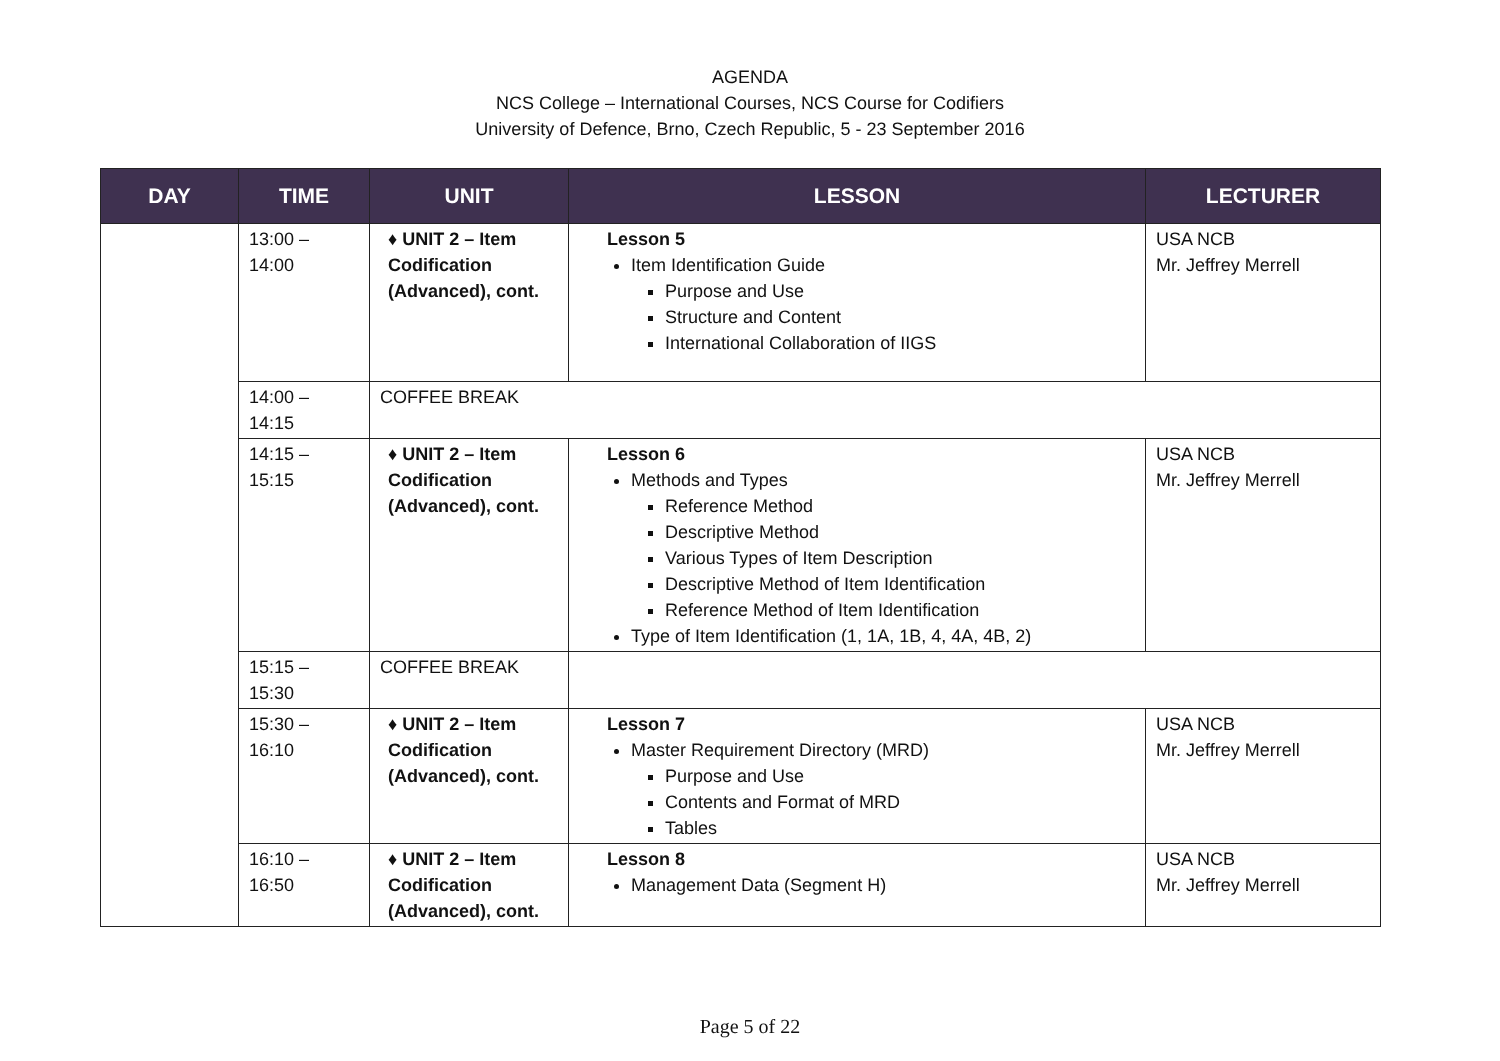AGENDA
NCS College – International Courses, NCS Course for Codifiers
University of Defence, Brno, Czech Republic, 5 - 23 September 2016
| DAY | TIME | UNIT | LESSON | LECTURER |
| --- | --- | --- | --- | --- |
| | 13:00 – 14:00 | ♦ UNIT 2 – Item Codification (Advanced), cont. | Lesson 5 Item Identification Guide Purpose and Use Structure and Content International Collaboration of IIGS | USA NCB Mr. Jeffrey Merrell |
| | 14:00 – 14:15 | COFFEE BREAK | | |
| | 14:15 – 15:15 | ♦ UNIT 2 – Item Codification (Advanced), cont. | Lesson 6 Methods and Types Reference Method Descriptive Method Various Types of Item Description Descriptive Method of Item Identification Reference Method of Item Identification Type of Item Identification (1, 1A, 1B, 4, 4A, 4B, 2) | USA NCB Mr. Jeffrey Merrell |
| | 15:15 – 15:30 | COFFEE BREAK | | |
| | 15:30 – 16:10 | ♦ UNIT 2 – Item Codification (Advanced), cont. | Lesson 7 Master Requirement Directory (MRD) Purpose and Use Contents and Format of MRD Tables | USA NCB Mr. Jeffrey Merrell |
| | 16:10 – 16:50 | ♦ UNIT 2 – Item Codification (Advanced), cont. | Lesson 8 Management Data (Segment H) | USA NCB Mr. Jeffrey Merrell |
Page 5 of 22